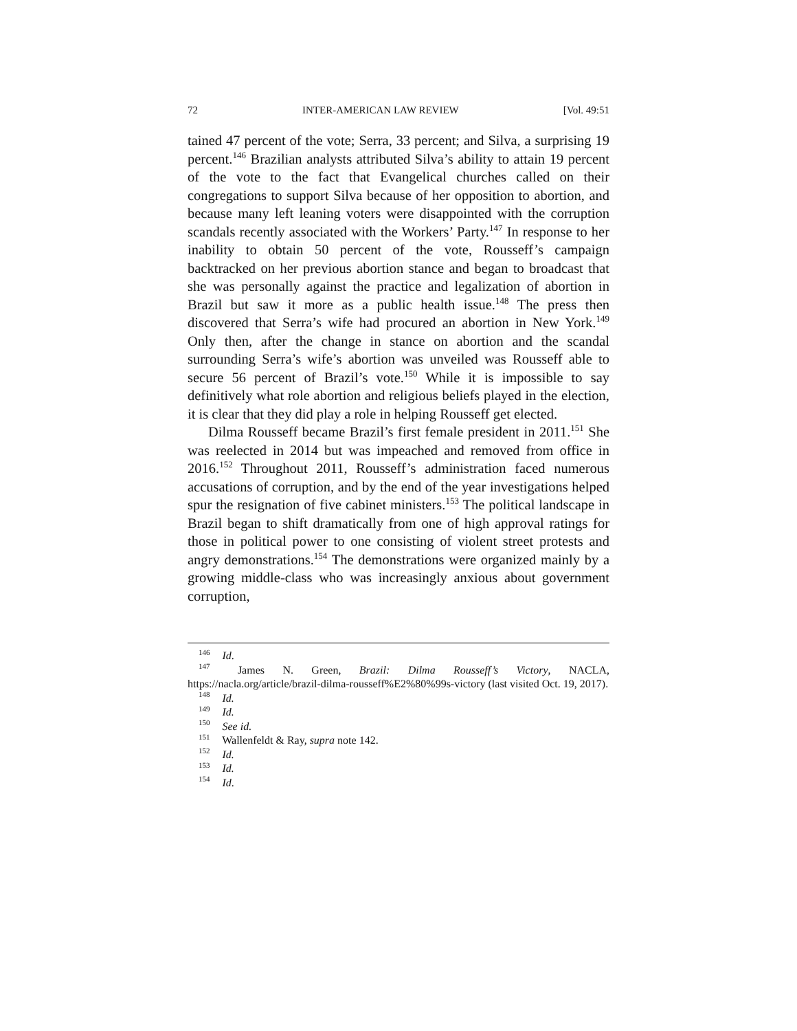72 INTER-AMERICAN LAW REVIEW [Vol. 49:51
tained 47 percent of the vote; Serra, 33 percent; and Silva, a surprising 19 percent.<sup>146</sup> Brazilian analysts attributed Silva’s ability to attain 19 percent of the vote to the fact that Evangelical churches called on their congregations to support Silva because of her opposition to abortion, and because many left leaning voters were disappointed with the corruption scandals recently associated with the Workers’ Party.<sup>147</sup> In response to her inability to obtain 50 percent of the vote, Rousseff’s campaign backtracked on her previous abortion stance and began to broadcast that she was personally against the practice and legalization of abortion in Brazil but saw it more as a public health issue.<sup>148</sup> The press then discovered that Serra’s wife had procured an abortion in New York.<sup>149</sup> Only then, after the change in stance on abortion and the scandal surrounding Serra’s wife’s abortion was unveiled was Rousseff able to secure 56 percent of Brazil’s vote.<sup>150</sup> While it is impossible to say definitively what role abortion and religious beliefs played in the election, it is clear that they did play a role in helping Rousseff get elected.
Dilma Rousseff became Brazil’s first female president in 2011.<sup>151</sup> She was reelected in 2014 but was impeached and removed from office in 2016.<sup>152</sup> Throughout 2011, Rousseff’s administration faced numerous accusations of corruption, and by the end of the year investigations helped spur the resignation of five cabinet ministers.<sup>153</sup> The political landscape in Brazil began to shift dramatically from one of high approval ratings for those in political power to one consisting of violent street protests and angry demonstrations.<sup>154</sup> The demonstrations were organized mainly by a growing middle-class who was increasingly anxious about government corruption,
<sup>146</sup> Id.
<sup>147</sup> James N. Green, Brazil: Dilma Rousseff’s Victory, NACLA, https://nacla.org/article/brazil-dilma-rousseff%E2%80%99s-victory (last visited Oct. 19, 2017).
<sup>148</sup> Id.
<sup>149</sup> Id.
<sup>150</sup> See id.
<sup>151</sup> Wallenfeldt & Ray, supra note 142.
<sup>152</sup> Id.
<sup>153</sup> Id.
<sup>154</sup> Id.